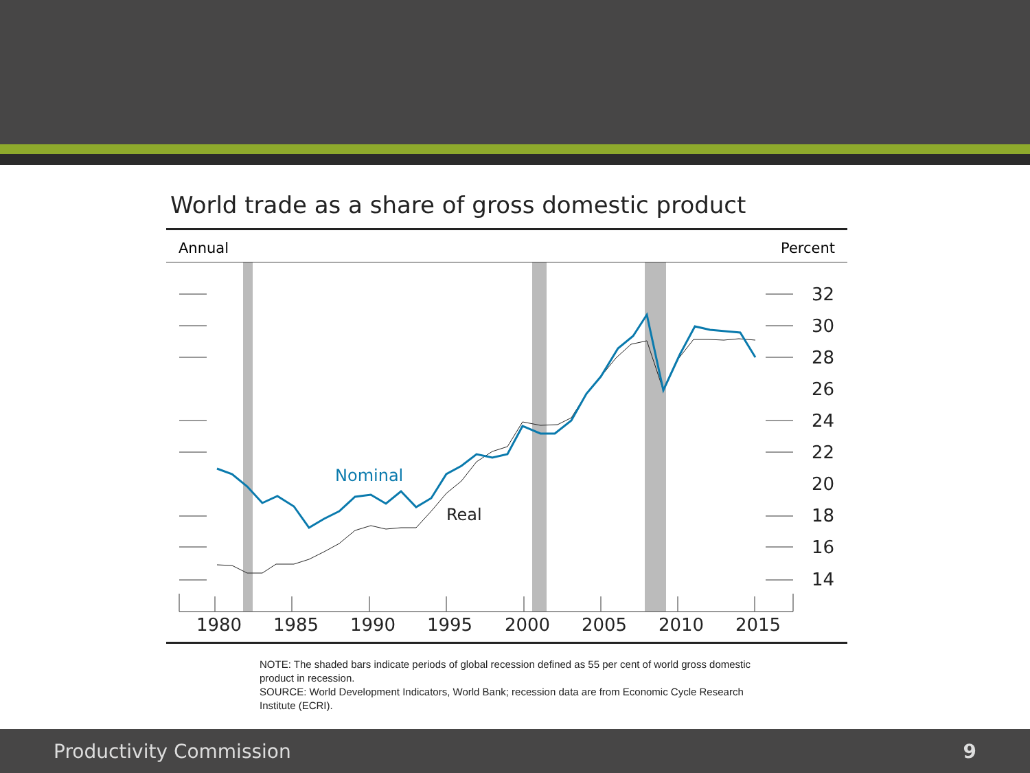World trade as a share of gross domestic product
Annual Percent
Nominal
Real
32
30
28
26
24
22
20
18
16
14
1980
1985
1990
1995
2000
2005
2010
2015
NOTE: The shaded bars indicate periods of global recession defined as 55 per cent of world gross domestic product in recession.
SOURCE: World Development Indicators, World Bank; recession data are from Economic Cycle Research Institute (ECRI).
Productivity Commission 9